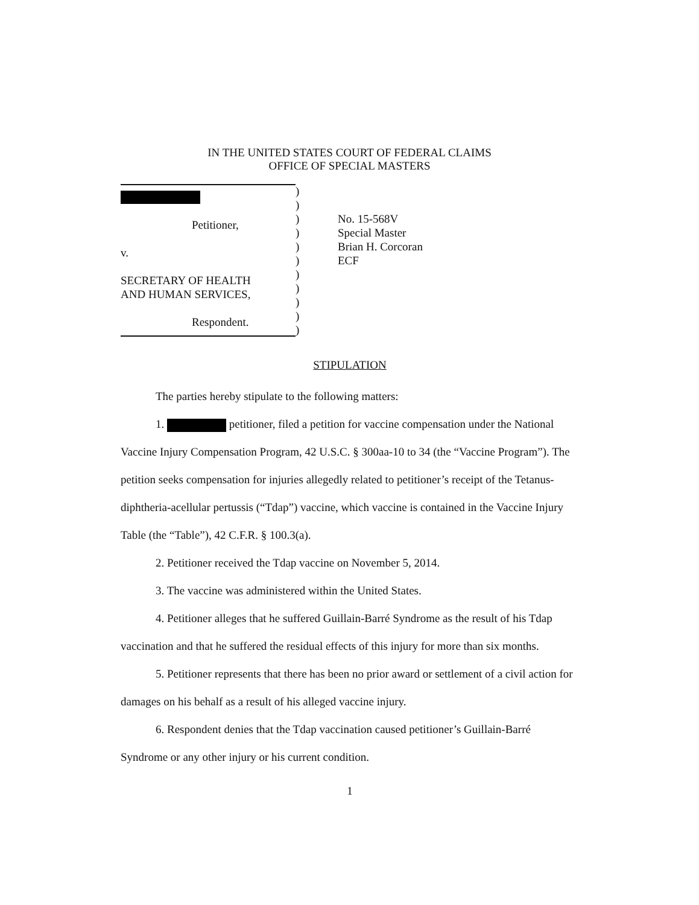IN THE UNITED STATES COURT OF FEDERAL CLAIMS
OFFICE OF SPECIAL MASTERS
Petitioner,
v.
SECRETARY OF HEALTH
AND HUMAN SERVICES,
Respondent.
)
)
)
)
)
)
)
)
)
)
)
No. 15-568V
Special Master
Brian H. Corcoran
ECF
STIPULATION
The parties hereby stipulate to the following matters:
1. petitioner, filed a petition for vaccine compensation under the National Vaccine Injury Compensation Program, 42 U.S.C. § 300aa-10 to 34 (the “Vaccine Program”). The petition seeks compensation for injuries allegedly related to petitioner’s receipt of the Tetanus-diphtheria-acellular pertussis (“Tdap”) vaccine, which vaccine is contained in the Vaccine Injury Table (the “Table”), 42 C.F.R. § 100.3(a).
2. Petitioner received the Tdap vaccine on November 5, 2014.
3. The vaccine was administered within the United States.
4. Petitioner alleges that he suffered Guillain-Barré Syndrome as the result of his Tdap vaccination and that he suffered the residual effects of this injury for more than six months.
5. Petitioner represents that there has been no prior award or settlement of a civil action for damages on his behalf as a result of his alleged vaccine injury.
6. Respondent denies that the Tdap vaccination caused petitioner’s Guillain-Barré Syndrome or any other injury or his current condition.
1